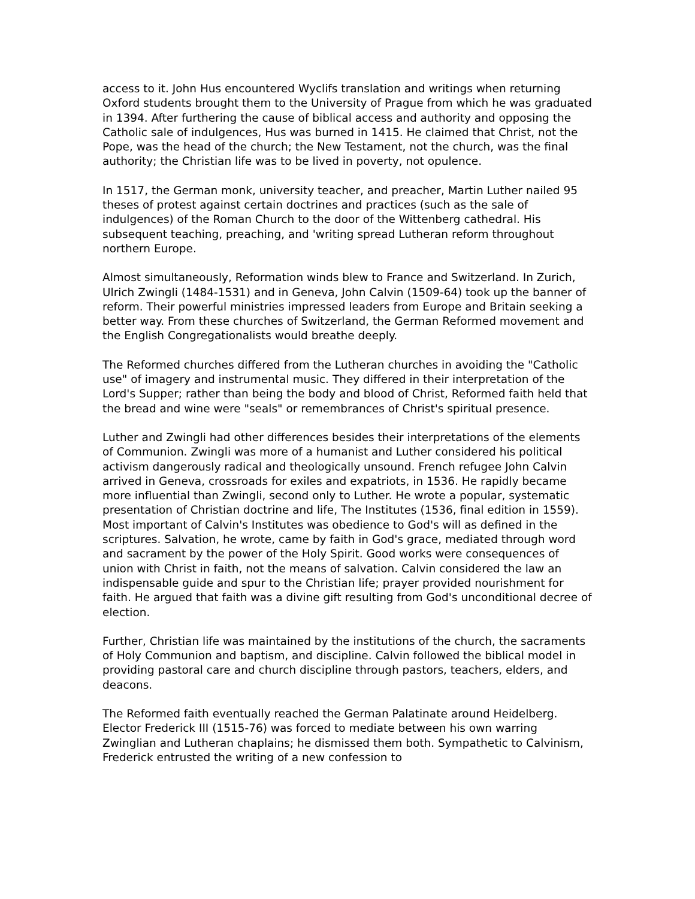access to it. John Hus encountered Wyclifs translation and writings when returning Oxford students brought them to the University of Prague from which he was graduated in 1394. After furthering the cause of biblical access and authority and opposing the Catholic sale of indulgences, Hus was burned in 1415. He claimed that Christ, not the Pope, was the head of the church; the New Testament, not the church, was the final authority; the Christian life was to be lived in poverty, not opulence.
In 1517, the German monk, university teacher, and preacher, Martin Luther nailed 95 theses of protest against certain doctrines and practices (such as the sale of indulgences) of the Roman Church to the door of the Wittenberg cathedral. His subsequent teaching, preaching, and 'writing spread Lutheran reform throughout northern Europe.
Almost simultaneously, Reformation winds blew to France and Switzerland. In Zurich, Ulrich Zwingli (1484-1531) and in Geneva, John Calvin (1509-64) took up the banner of reform. Their powerful ministries impressed leaders from Europe and Britain seeking a better way. From these churches of Switzerland, the German Reformed movement and the English Congregationalists would breathe deeply.
The Reformed churches differed from the Lutheran churches in avoiding the "Catholic use" of imagery and instrumental music. They differed in their interpretation of the Lord's Supper; rather than being the body and blood of Christ, Reformed faith held that the bread and wine were "seals" or remembrances of Christ's spiritual presence.
Luther and Zwingli had other differences besides their interpretations of the elements of Communion. Zwingli was more of a humanist and Luther considered his political activism dangerously radical and theologically unsound. French refugee John Calvin arrived in Geneva, crossroads for exiles and expatriots, in 1536. He rapidly became more influential than Zwingli, second only to Luther. He wrote a popular, systematic presentation of Christian doctrine and life, The Institutes (1536, final edition in 1559). Most important of Calvin's Institutes was obedience to God's will as defined in the scriptures. Salvation, he wrote, came by faith in God's grace, mediated through word and sacrament by the power of the Holy Spirit. Good works were consequences of union with Christ in faith, not the means of salvation. Calvin considered the law an indispensable guide and spur to the Christian life; prayer provided nourishment for faith. He argued that faith was a divine gift resulting from God's unconditional decree of election.
Further, Christian life was maintained by the institutions of the church, the sacraments of Holy Communion and baptism, and discipline. Calvin followed the biblical model in providing pastoral care and church discipline through pastors, teachers, elders, and deacons.
The Reformed faith eventually reached the German Palatinate around Heidelberg. Elector Frederick III (1515-76) was forced to mediate between his own warring Zwinglian and Lutheran chaplains; he dismissed them both. Sympathetic to Calvinism, Frederick entrusted the writing of a new confession to